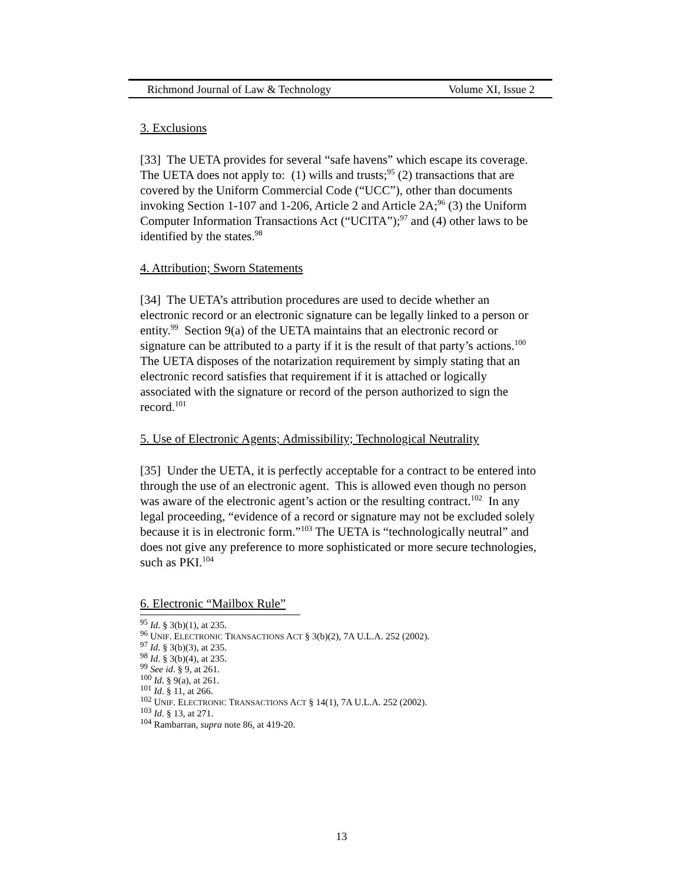Richmond Journal of Law & Technology Volume XI, Issue 2
3. Exclusions
[33] The UETA provides for several “safe havens” which escape its coverage. The UETA does not apply to: (1) wills and trusts;<sup>95</sup> (2) transactions that are covered by the Uniform Commercial Code (“UCC”), other than documents invoking Section 1-107 and 1-206, Article 2 and Article 2A;<sup>96</sup> (3) the Uniform Computer Information Transactions Act (“UCITA”);<sup>97</sup> and (4) other laws to be identified by the states.<sup>98</sup>
4. Attribution; Sworn Statements
[34] The UETA’s attribution procedures are used to decide whether an electronic record or an electronic signature can be legally linked to a person or entity.<sup>99</sup> Section 9(a) of the UETA maintains that an electronic record or signature can be attributed to a party if it is the result of that party’s actions.<sup>100</sup> The UETA disposes of the notarization requirement by simply stating that an electronic record satisfies that requirement if it is attached or logically associated with the signature or record of the person authorized to sign the record.<sup>101</sup>
5. Use of Electronic Agents; Admissibility; Technological Neutrality
[35] Under the UETA, it is perfectly acceptable for a contract to be entered into through the use of an electronic agent. This is allowed even though no person was aware of the electronic agent’s action or the resulting contract.<sup>102</sup> In any legal proceeding, “evidence of a record or signature may not be excluded solely because it is in electronic form.”<sup>103</sup> The UETA is “technologically neutral” and does not give any preference to more sophisticated or more secure technologies, such as PKI.<sup>104</sup>
6. Electronic “Mailbox Rule”
<sup>95</sup> Id. § 3(b)(1), at 235.
<sup>96</sup> UNIF. ELECTRONIC TRANSACTIONS ACT § 3(b)(2), 7A U.L.A. 252 (2002).
<sup>97</sup> Id. § 3(b)(3), at 235.
<sup>98</sup> Id. § 3(b)(4), at 235.
<sup>99</sup> See id. § 9, at 261.
<sup>100</sup> Id. § 9(a), at 261.
<sup>101</sup> Id. § 11, at 266.
<sup>102</sup> UNIF. ELECTRONIC TRANSACTIONS ACT § 14(1), 7A U.L.A. 252 (2002).
<sup>103</sup> Id. § 13, at 271.
<sup>104</sup> Rambarran, supra note 86, at 419-20.
13